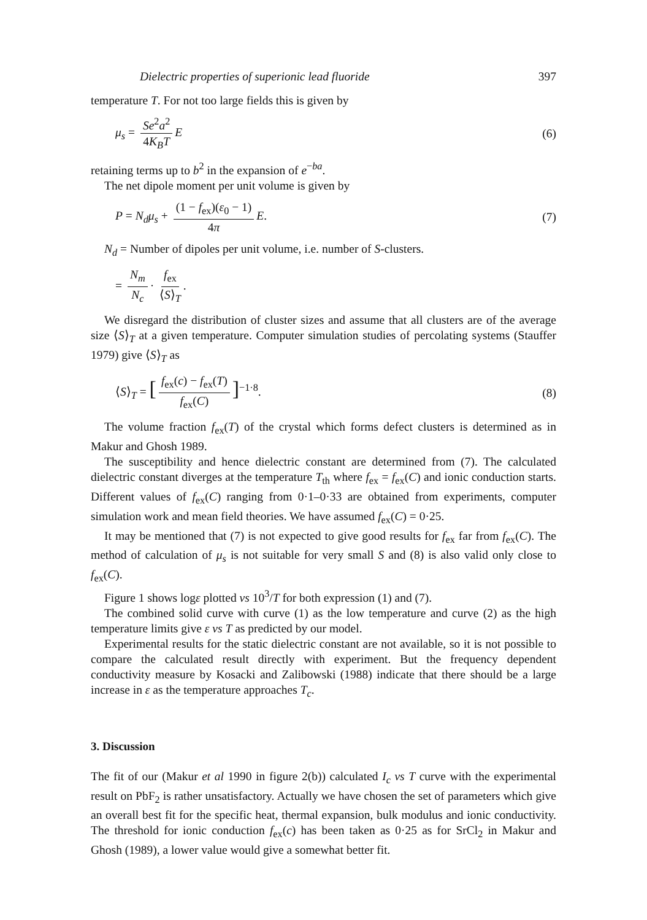Dielectric properties of superionic lead fluoride 397
temperature T. For not too large fields this is given by
μ<sub>s</sub> = Se<sup>2</sup>a<sup>2</sup> 4K<sub>B</sub>T E (6)
retaining terms up to b<sup>2</sup> in the expansion of e<sup>−ba</sup>.
The net dipole moment per unit volume is given by
P = N<sub>d</sub>μ<sub>s</sub> + (1 − f<sub>ex</sub>)(ε<sub>0</sub> − 1) 4π E. (7)
N<sub>d</sub> = Number of dipoles per unit volume, i.e. number of S-clusters.
= N<sub>m</sub> N<sub>c</sub> · f<sub>ex</sub> ⟨S⟩<sub>T</sub>.
We disregard the distribution of cluster sizes and assume that all clusters are of the average size ⟨S⟩<sub>T</sub> at a given temperature. Computer simulation studies of percolating systems (Stauffer 1979) give ⟨S⟩<sub>T</sub> as
⟨S⟩<sub>T</sub> = [f<sub>ex</sub>(c) − f<sub>ex</sub>(T) f<sub>ex</sub>(C)]<sup>−1·8</sup>. (8)
The volume fraction f<sub>ex</sub>(T) of the crystal which forms defect clusters is determined as in Makur and Ghosh 1989.
The susceptibility and hence dielectric constant are determined from (7). The calculated dielectric constant diverges at the temperature T<sub>th</sub> where f<sub>ex</sub> = f<sub>ex</sub>(C) and ionic conduction starts. Different values of f<sub>ex</sub>(C) ranging from 0·1–0·33 are obtained from experiments, computer simulation work and mean field theories. We have assumed f<sub>ex</sub>(C) = 0·25.
It may be mentioned that (7) is not expected to give good results for f<sub>ex</sub> far from f<sub>ex</sub>(C). The method of calculation of μ<sub>s</sub> is not suitable for very small S and (8) is also valid only close to f<sub>ex</sub>(C).
Figure 1 shows logε plotted vs 10<sup>3</sup>/T for both expression (1) and (7).
The combined solid curve with curve (1) as the low temperature and curve (2) as the high temperature limits give ε vs T as predicted by our model.
Experimental results for the static dielectric constant are not available, so it is not possible to compare the calculated result directly with experiment. But the frequency dependent conductivity measure by Kosacki and Zalibowski (1988) indicate that there should be a large increase in ε as the temperature approaches T<sub>c</sub>.
3. Discussion
The fit of our (Makur et al 1990 in figure 2(b)) calculated I<sub>c</sub> vs T curve with the experimental result on PbF<sub>2</sub> is rather unsatisfactory. Actually we have chosen the set of parameters which give an overall best fit for the specific heat, thermal expansion, bulk modulus and ionic conductivity. The threshold for ionic conduction f<sub>ex</sub>(c) has been taken as 0·25 as for SrCl<sub>2</sub> in Makur and Ghosh (1989), a lower value would give a somewhat better fit.